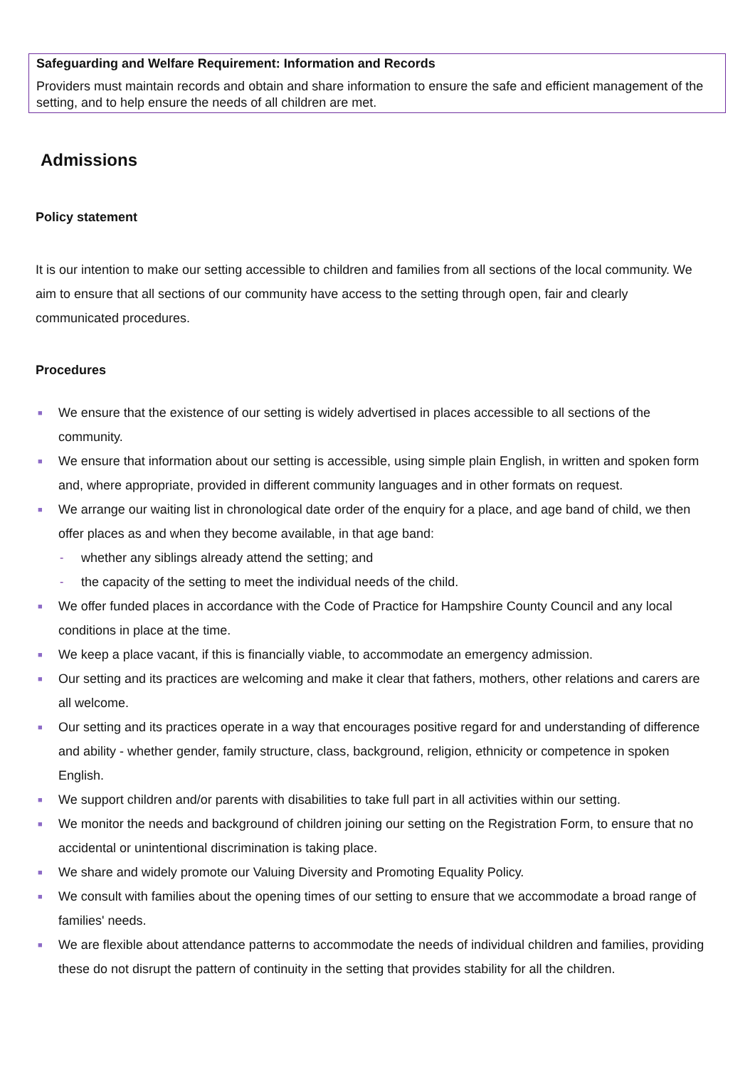Safeguarding and Welfare Requirement: Information and Records
Providers must maintain records and obtain and share information to ensure the safe and efficient management of the setting, and to help ensure the needs of all children are met.
Admissions
Policy statement
It is our intention to make our setting accessible to children and families from all sections of the local community. We aim to ensure that all sections of our community have access to the setting through open, fair and clearly communicated procedures.
Procedures
■ We ensure that the existence of our setting is widely advertised in places accessible to all sections of the community.
■ We ensure that information about our setting is accessible, using simple plain English, in written and spoken form and, where appropriate, provided in different community languages and in other formats on request.
■ We arrange our waiting list in chronological date order of the enquiry for a place, and age band of child, we then offer places as and when they become available, in that age band:
- whether any siblings already attend the setting; and
- the capacity of the setting to meet the individual needs of the child.
■ We offer funded places in accordance with the Code of Practice for Hampshire County Council and any local conditions in place at the time.
■ We keep a place vacant, if this is financially viable, to accommodate an emergency admission.
■ Our setting and its practices are welcoming and make it clear that fathers, mothers, other relations and carers are all welcome.
■ Our setting and its practices operate in a way that encourages positive regard for and understanding of difference and ability - whether gender, family structure, class, background, religion, ethnicity or competence in spoken English.
■ We support children and/or parents with disabilities to take full part in all activities within our setting.
■ We monitor the needs and background of children joining our setting on the Registration Form, to ensure that no accidental or unintentional discrimination is taking place.
■ We share and widely promote our Valuing Diversity and Promoting Equality Policy.
■ We consult with families about the opening times of our setting to ensure that we accommodate a broad range of families' needs.
■ We are flexible about attendance patterns to accommodate the needs of individual children and families, providing these do not disrupt the pattern of continuity in the setting that provides stability for all the children.